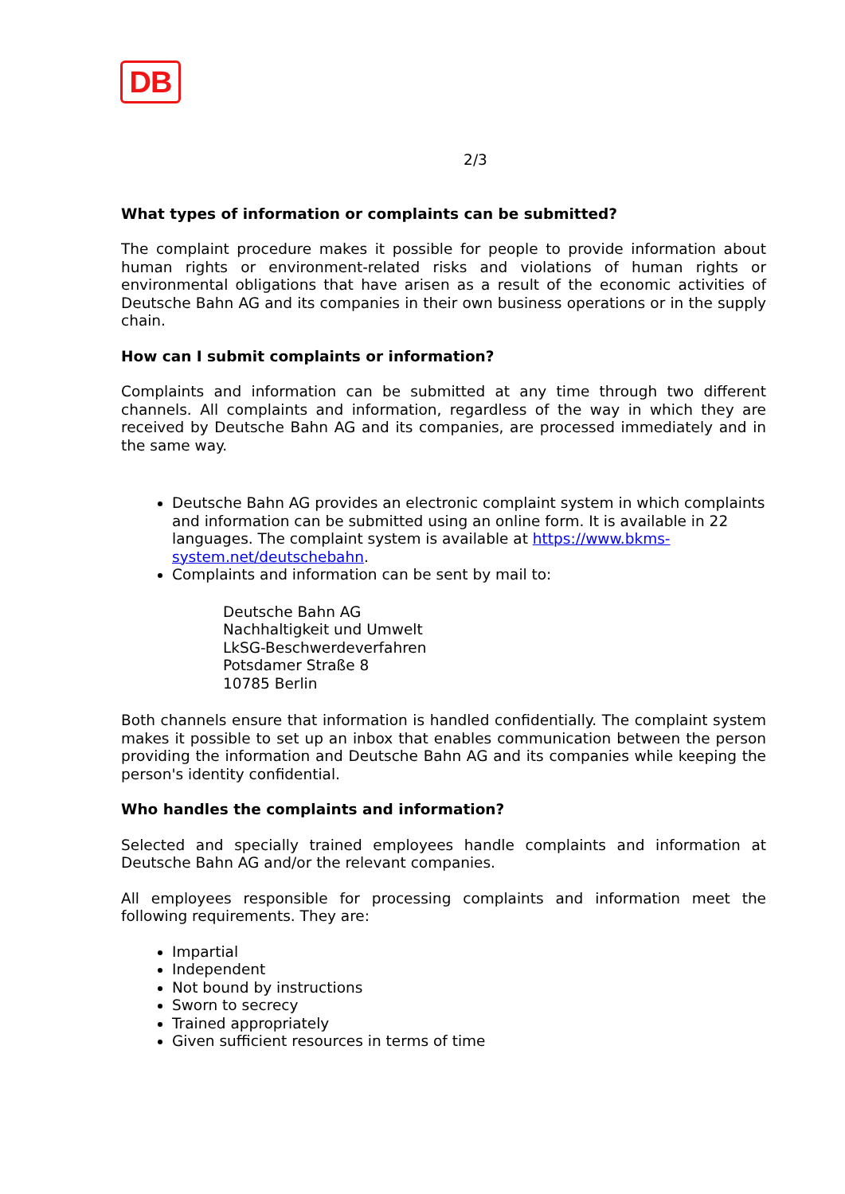DB
2/3
What types of information or complaints can be submitted?
The complaint procedure makes it possible for people to provide information about human rights or environment-related risks and violations of human rights or environmental obligations that have arisen as a result of the economic activities of Deutsche Bahn AG and its companies in their own business operations or in the supply chain.
How can I submit complaints or information?
Complaints and information can be submitted at any time through two different channels. All complaints and information, regardless of the way in which they are received by Deutsche Bahn AG and its companies, are processed immediately and in the same way.
Deutsche Bahn AG provides an electronic complaint system in which complaints and information can be submitted using an online form. It is available in 22 languages. The complaint system is available at https://www.bkms-system.net/deutschebahn.
Complaints and information can be sent by mail to:
Deutsche Bahn AG
Nachhaltigkeit und Umwelt
LkSG-Beschwerdeverfahren
Potsdamer Straße 8
10785 Berlin
Both channels ensure that information is handled confidentially. The complaint system makes it possible to set up an inbox that enables communication between the person providing the information and Deutsche Bahn AG and its companies while keeping the person's identity confidential.
Who handles the complaints and information?
Selected and specially trained employees handle complaints and information at Deutsche Bahn AG and/or the relevant companies.
All employees responsible for processing complaints and information meet the following requirements. They are:
Impartial
Independent
Not bound by instructions
Sworn to secrecy
Trained appropriately
Given sufficient resources in terms of time